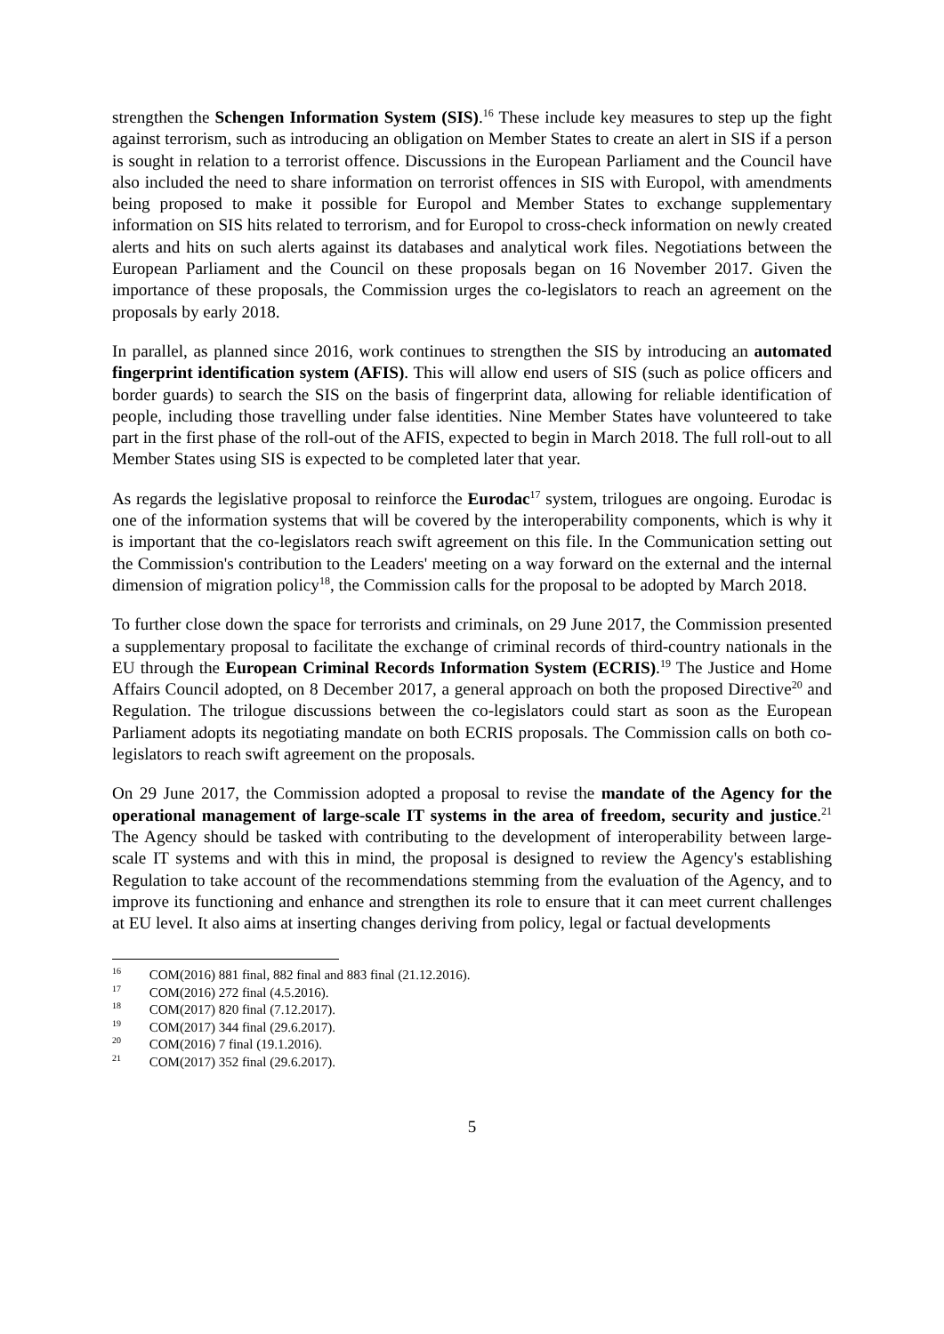strengthen the Schengen Information System (SIS).<sup>16</sup> These include key measures to step up the fight against terrorism, such as introducing an obligation on Member States to create an alert in SIS if a person is sought in relation to a terrorist offence. Discussions in the European Parliament and the Council have also included the need to share information on terrorist offences in SIS with Europol, with amendments being proposed to make it possible for Europol and Member States to exchange supplementary information on SIS hits related to terrorism, and for Europol to cross-check information on newly created alerts and hits on such alerts against its databases and analytical work files. Negotiations between the European Parliament and the Council on these proposals began on 16 November 2017. Given the importance of these proposals, the Commission urges the co-legislators to reach an agreement on the proposals by early 2018.
In parallel, as planned since 2016, work continues to strengthen the SIS by introducing an automated fingerprint identification system (AFIS). This will allow end users of SIS (such as police officers and border guards) to search the SIS on the basis of fingerprint data, allowing for reliable identification of people, including those travelling under false identities. Nine Member States have volunteered to take part in the first phase of the roll-out of the AFIS, expected to begin in March 2018. The full roll-out to all Member States using SIS is expected to be completed later that year.
As regards the legislative proposal to reinforce the Eurodac<sup>17</sup> system, trilogues are ongoing. Eurodac is one of the information systems that will be covered by the interoperability components, which is why it is important that the co-legislators reach swift agreement on this file. In the Communication setting out the Commission's contribution to the Leaders' meeting on a way forward on the external and the internal dimension of migration policy<sup>18</sup>, the Commission calls for the proposal to be adopted by March 2018.
To further close down the space for terrorists and criminals, on 29 June 2017, the Commission presented a supplementary proposal to facilitate the exchange of criminal records of third-country nationals in the EU through the European Criminal Records Information System (ECRIS).<sup>19</sup> The Justice and Home Affairs Council adopted, on 8 December 2017, a general approach on both the proposed Directive<sup>20</sup> and Regulation. The trilogue discussions between the co-legislators could start as soon as the European Parliament adopts its negotiating mandate on both ECRIS proposals. The Commission calls on both co-legislators to reach swift agreement on the proposals.
On 29 June 2017, the Commission adopted a proposal to revise the mandate of the Agency for the operational management of large-scale IT systems in the area of freedom, security and justice.<sup>21</sup> The Agency should be tasked with contributing to the development of interoperability between large-scale IT systems and with this in mind, the proposal is designed to review the Agency's establishing Regulation to take account of the recommendations stemming from the evaluation of the Agency, and to improve its functioning and enhance and strengthen its role to ensure that it can meet current challenges at EU level. It also aims at inserting changes deriving from policy, legal or factual developments
<sup>16</sup> COM(2016) 881 final, 882 final and 883 final (21.12.2016).
<sup>17</sup> COM(2016) 272 final (4.5.2016).
<sup>18</sup> COM(2017) 820 final (7.12.2017).
<sup>19</sup> COM(2017) 344 final (29.6.2017).
<sup>20</sup> COM(2016) 7 final (19.1.2016).
<sup>21</sup> COM(2017) 352 final (29.6.2017).
5